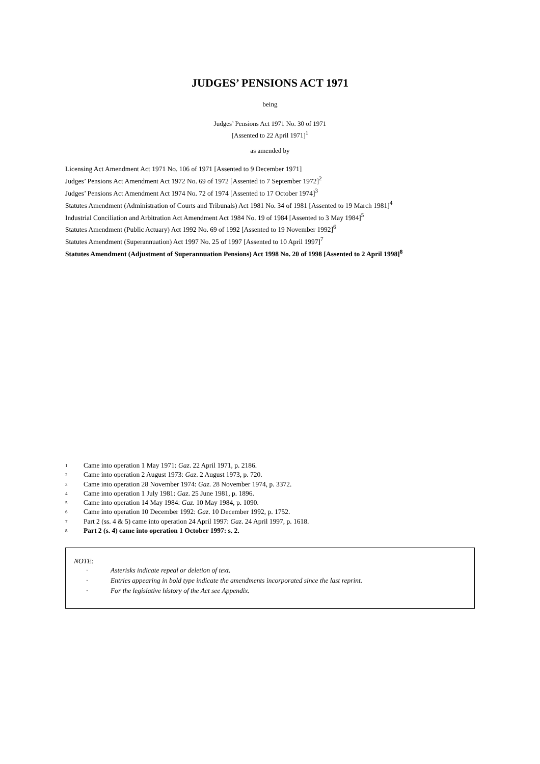JUDGES’ PENSIONS ACT 1971
being
Judges’ Pensions Act 1971 No. 30 of 1971
[Assented to 22 April 1971]<sup>1</sup>
as amended by
Licensing Act Amendment Act 1971 No. 106 of 1971 [Assented to 9 December 1971]
Judges’ Pensions Act Amendment Act 1972 No. 69 of 1972 [Assented to 7 September 1972]<sup>2</sup>
Judges’ Pensions Act Amendment Act 1974 No. 72 of 1974 [Assented to 17 October 1974]<sup>3</sup>
Statutes Amendment (Administration of Courts and Tribunals) Act 1981 No. 34 of 1981 [Assented to 19 March 1981]<sup>4</sup>
Industrial Conciliation and Arbitration Act Amendment Act 1984 No. 19 of 1984 [Assented to 3 May 1984]<sup>5</sup>
Statutes Amendment (Public Actuary) Act 1992 No. 69 of 1992 [Assented to 19 November 1992]<sup>6</sup>
Statutes Amendment (Superannuation) Act 1997 No. 25 of 1997 [Assented to 10 April 1997]<sup>7</sup>
Statutes Amendment (Adjustment of Superannuation Pensions) Act 1998 No. 20 of 1998 [Assented to 2 April 1998]<sup>8</sup>
1 Came into operation 1 May 1971: Gaz. 22 April 1971, p. 2186.
2 Came into operation 2 August 1973: Gaz. 2 August 1973, p. 720.
3 Came into operation 28 November 1974: Gaz. 28 November 1974, p. 3372.
4 Came into operation 1 July 1981: Gaz. 25 June 1981, p. 1896.
5 Came into operation 14 May 1984: Gaz. 10 May 1984, p. 1090.
6 Came into operation 10 December 1992: Gaz. 10 December 1992, p. 1752.
7 Part 2 (ss. 4 & 5) came into operation 24 April 1997: Gaz. 24 April 1997, p. 1618.
8 Part 2 (s. 4) came into operation 1 October 1997: s. 2.
NOTE:
· Asterisks indicate repeal or deletion of text.
· Entries appearing in bold type indicate the amendments incorporated since the last reprint.
· For the legislative history of the Act see Appendix.